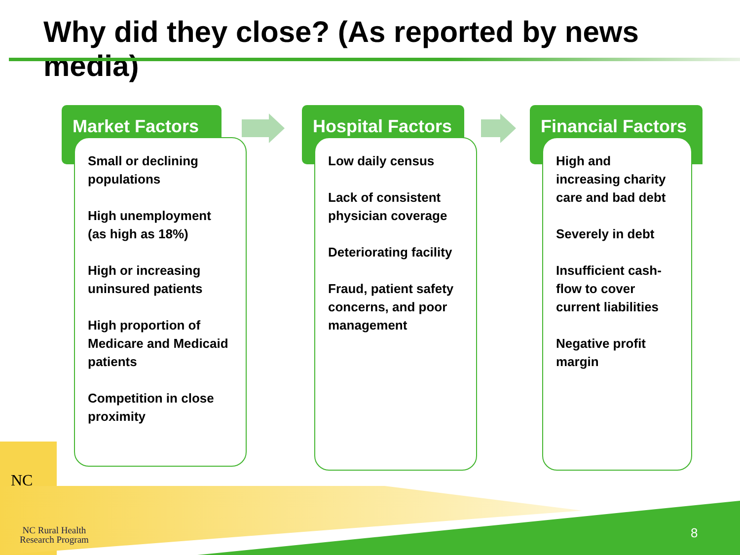Why did they close? (As reported by news media)
Market Factors
Small or declining populations
High unemployment (as high as 18%)
High or increasing uninsured patients
High proportion of Medicare and Medicaid patients
Competition in close proximity
Hospital Factors
Low daily census
Lack of consistent physician coverage
Deteriorating facility
Fraud, patient safety concerns, and poor management
Financial Factors
High and increasing charity care and bad debt
Severely in debt
Insufficient cash-flow to cover current liabilities
Negative profit margin
NC
NC Rural Health
Research Program
8